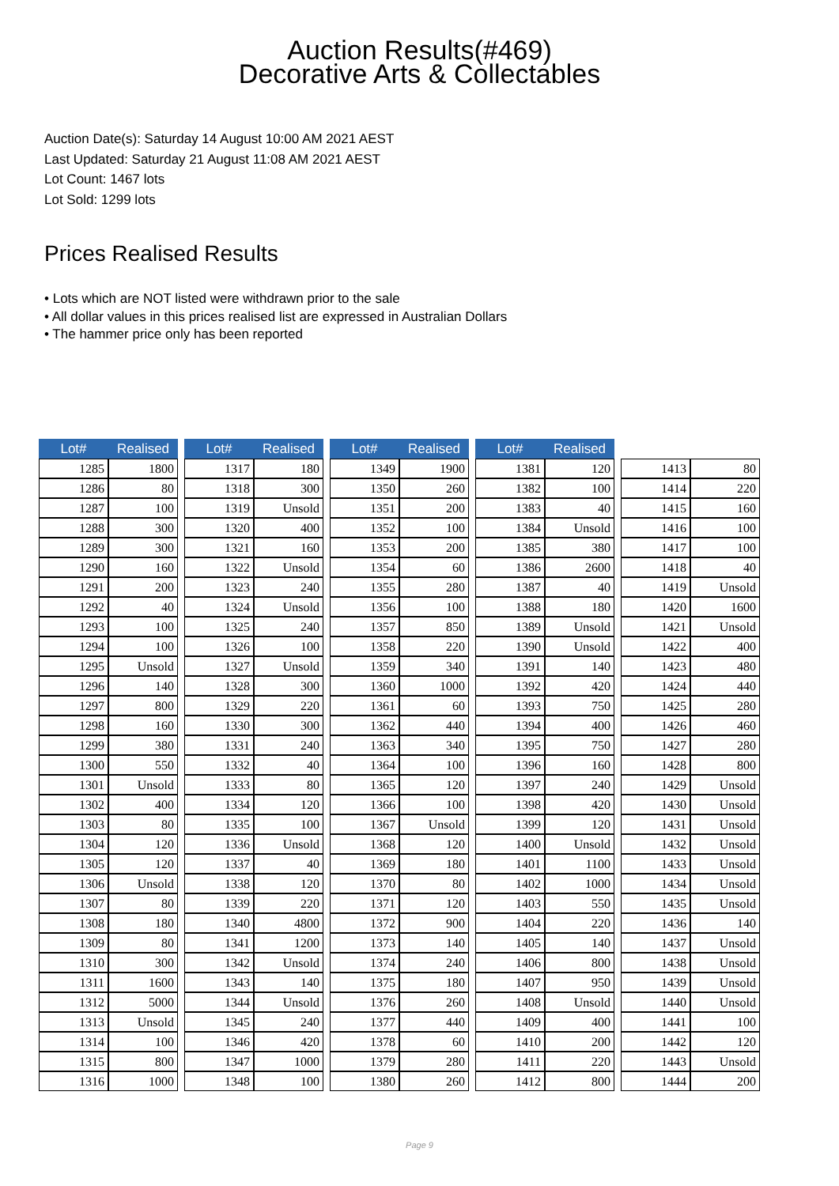Auction Results(#469)
Decorative Arts & Collectables
Auction Date(s): Saturday 14 August 10:00 AM 2021 AEST
Last Updated: Saturday 21 August 11:08 AM 2021 AEST
Lot Count: 1467 lots
Lot Sold: 1299 lots
Prices Realised Results
• Lots which are NOT listed were withdrawn prior to the sale
• All dollar values in this prices realised list are expressed in Australian Dollars
• The hammer price only has been reported
| Lot# | Realised | | Lot# | Realised | | Lot# | Realised | | Lot# | Realised | | | |
| --- | --- | --- | --- | --- | --- | --- | --- | --- | --- | --- | --- | --- | --- |
| 1285 | 1800 | | 1317 | 180 | | 1349 | 1900 | | 1381 | 120 | | 1413 | 80 |
| 1286 | 80 | | 1318 | 300 | | 1350 | 260 | | 1382 | 100 | | 1414 | 220 |
| 1287 | 100 | | 1319 | Unsold | | 1351 | 200 | | 1383 | 40 | | 1415 | 160 |
| 1288 | 300 | | 1320 | 400 | | 1352 | 100 | | 1384 | Unsold | | 1416 | 100 |
| 1289 | 300 | | 1321 | 160 | | 1353 | 200 | | 1385 | 380 | | 1417 | 100 |
| 1290 | 160 | | 1322 | Unsold | | 1354 | 60 | | 1386 | 2600 | | 1418 | 40 |
| 1291 | 200 | | 1323 | 240 | | 1355 | 280 | | 1387 | 40 | | 1419 | Unsold |
| 1292 | 40 | | 1324 | Unsold | | 1356 | 100 | | 1388 | 180 | | 1420 | 1600 |
| 1293 | 100 | | 1325 | 240 | | 1357 | 850 | | 1389 | Unsold | | 1421 | Unsold |
| 1294 | 100 | | 1326 | 100 | | 1358 | 220 | | 1390 | Unsold | | 1422 | 400 |
| 1295 | Unsold | | 1327 | Unsold | | 1359 | 340 | | 1391 | 140 | | 1423 | 480 |
| 1296 | 140 | | 1328 | 300 | | 1360 | 1000 | | 1392 | 420 | | 1424 | 440 |
| 1297 | 800 | | 1329 | 220 | | 1361 | 60 | | 1393 | 750 | | 1425 | 280 |
| 1298 | 160 | | 1330 | 300 | | 1362 | 440 | | 1394 | 400 | | 1426 | 460 |
| 1299 | 380 | | 1331 | 240 | | 1363 | 340 | | 1395 | 750 | | 1427 | 280 |
| 1300 | 550 | | 1332 | 40 | | 1364 | 100 | | 1396 | 160 | | 1428 | 800 |
| 1301 | Unsold | | 1333 | 80 | | 1365 | 120 | | 1397 | 240 | | 1429 | Unsold |
| 1302 | 400 | | 1334 | 120 | | 1366 | 100 | | 1398 | 420 | | 1430 | Unsold |
| 1303 | 80 | | 1335 | 100 | | 1367 | Unsold | | 1399 | 120 | | 1431 | Unsold |
| 1304 | 120 | | 1336 | Unsold | | 1368 | 120 | | 1400 | Unsold | | 1432 | Unsold |
| 1305 | 120 | | 1337 | 40 | | 1369 | 180 | | 1401 | 1100 | | 1433 | Unsold |
| 1306 | Unsold | | 1338 | 120 | | 1370 | 80 | | 1402 | 1000 | | 1434 | Unsold |
| 1307 | 80 | | 1339 | 220 | | 1371 | 120 | | 1403 | 550 | | 1435 | Unsold |
| 1308 | 180 | | 1340 | 4800 | | 1372 | 900 | | 1404 | 220 | | 1436 | 140 |
| 1309 | 80 | | 1341 | 1200 | | 1373 | 140 | | 1405 | 140 | | 1437 | Unsold |
| 1310 | 300 | | 1342 | Unsold | | 1374 | 240 | | 1406 | 800 | | 1438 | Unsold |
| 1311 | 1600 | | 1343 | 140 | | 1375 | 180 | | 1407 | 950 | | 1439 | Unsold |
| 1312 | 5000 | | 1344 | Unsold | | 1376 | 260 | | 1408 | Unsold | | 1440 | Unsold |
| 1313 | Unsold | | 1345 | 240 | | 1377 | 440 | | 1409 | 400 | | 1441 | 100 |
| 1314 | 100 | | 1346 | 420 | | 1378 | 60 | | 1410 | 200 | | 1442 | 120 |
| 1315 | 800 | | 1347 | 1000 | | 1379 | 280 | | 1411 | 220 | | 1443 | Unsold |
| 1316 | 1000 | | 1348 | 100 | | 1380 | 260 | | 1412 | 800 | | 1444 | 200 |
Page 9